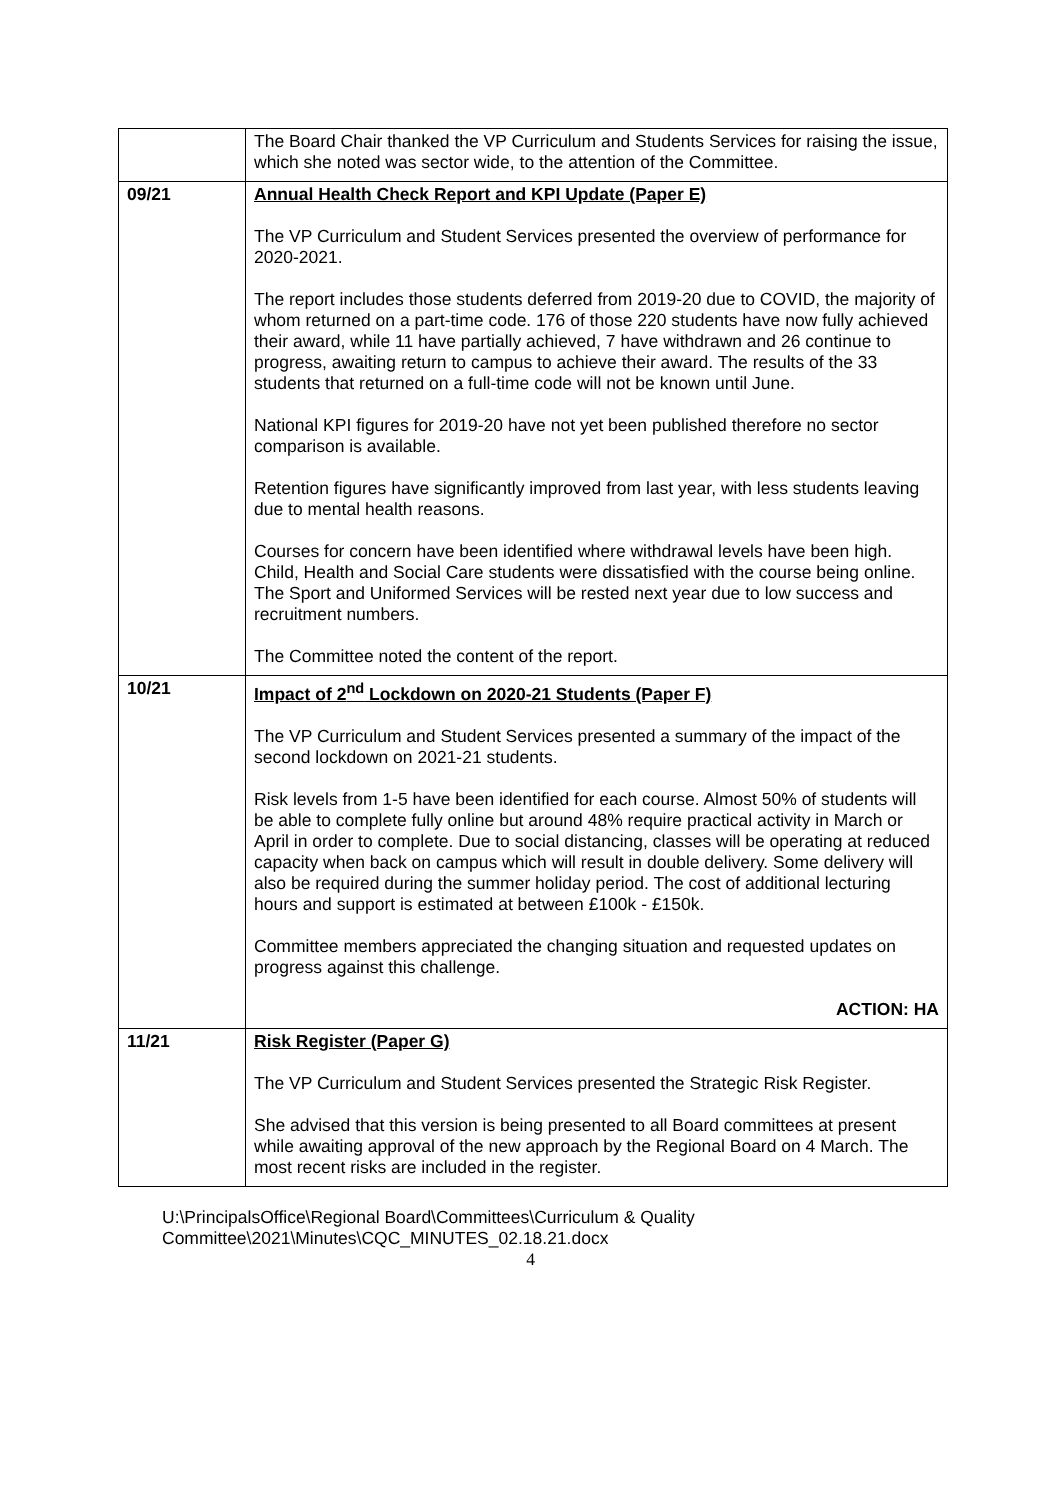| | The Board Chair thanked the VP Curriculum and Students Services for raising the issue, which she noted was sector wide, to the attention of the Committee. |
| 09/21 | Annual Health Check Report and KPI Update (Paper E) The VP Curriculum and Student Services presented the overview of performance for 2020-2021. The report includes those students deferred from 2019-20 due to COVID, the majority of whom returned on a part-time code. 176 of those 220 students have now fully achieved their award, while 11 have partially achieved, 7 have withdrawn and 26 continue to progress, awaiting return to campus to achieve their award. The results of the 33 students that returned on a full-time code will not be known until June. National KPI figures for 2019-20 have not yet been published therefore no sector comparison is available. Retention figures have significantly improved from last year, with less students leaving due to mental health reasons. Courses for concern have been identified where withdrawal levels have been high. Child, Health and Social Care students were dissatisfied with the course being online. The Sport and Uniformed Services will be rested next year due to low success and recruitment numbers. The Committee noted the content of the report. |
| 10/21 | Impact of 2<sup>nd</sup> Lockdown on 2020-21 Students (Paper F) The VP Curriculum and Student Services presented a summary of the impact of the second lockdown on 2021-21 students. Risk levels from 1-5 have been identified for each course. Almost 50% of students will be able to complete fully online but around 48% require practical activity in March or April in order to complete. Due to social distancing, classes will be operating at reduced capacity when back on campus which will result in double delivery. Some delivery will also be required during the summer holiday period. The cost of additional lecturing hours and support is estimated at between £100k - £150k. Committee members appreciated the changing situation and requested updates on progress against this challenge. ACTION: HA |
| 11/21 | Risk Register (Paper G) The VP Curriculum and Student Services presented the Strategic Risk Register. She advised that this version is being presented to all Board committees at present while awaiting approval of the new approach by the Regional Board on 4 March. The most recent risks are included in the register. |
U:\PrincipalsOffice\Regional Board\Committees\Curriculum & Quality Committee\2021\Minutes\CQC_MINUTES_02.18.21.docx
4